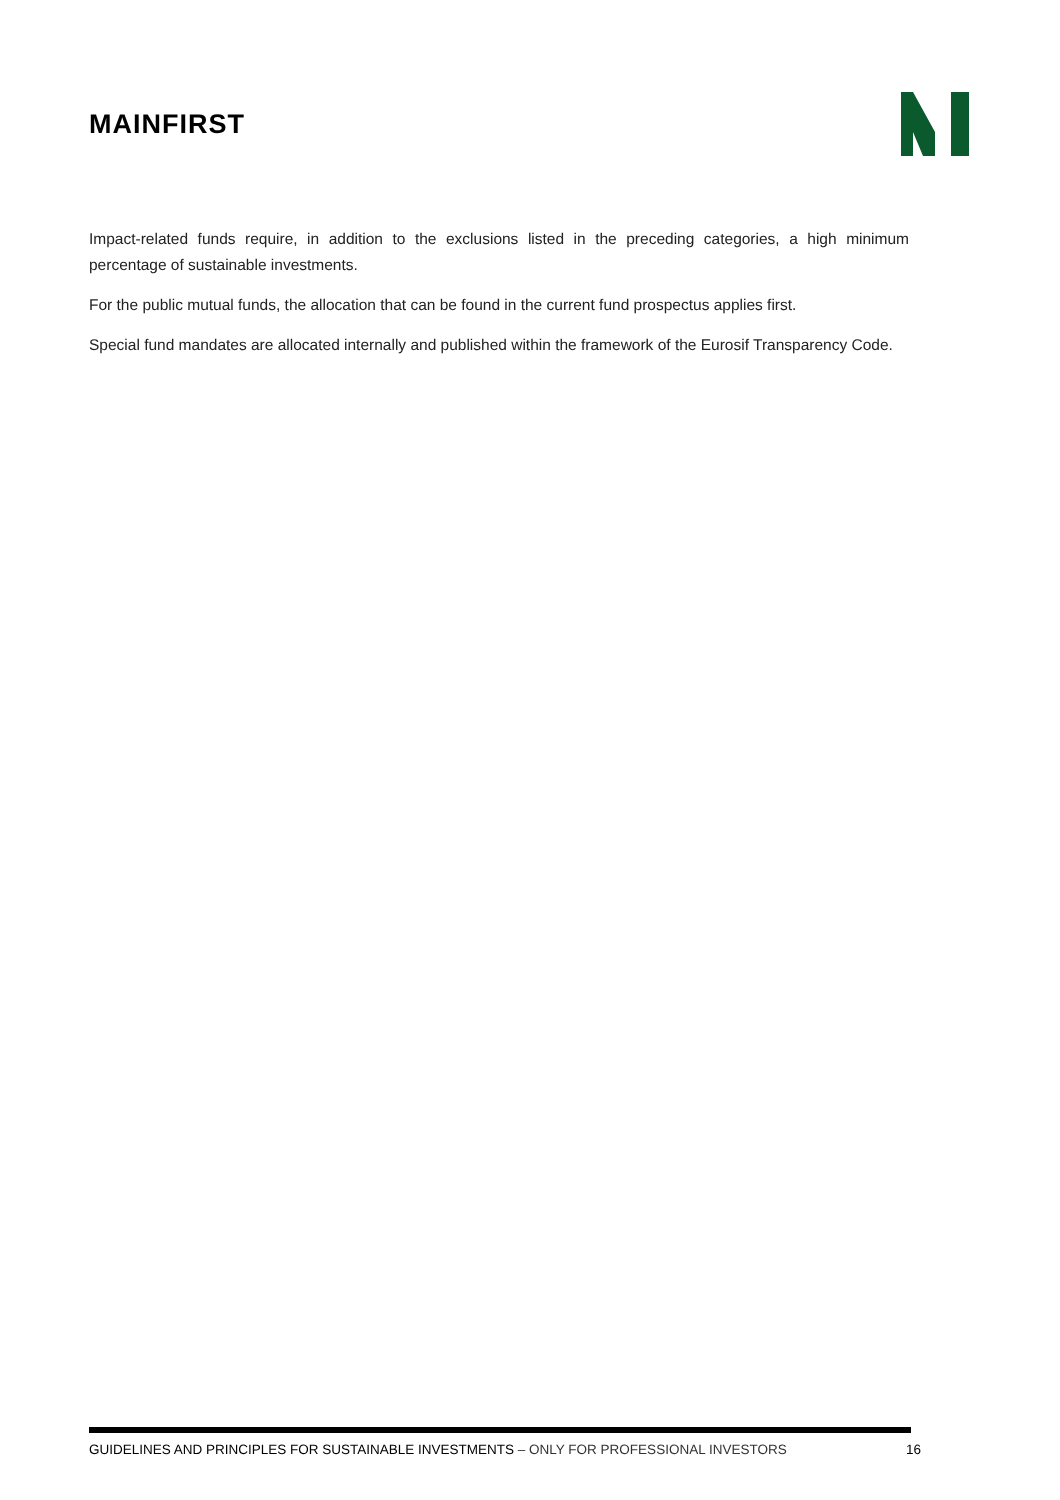MAINFIRST
Impact-related funds require, in addition to the exclusions listed in the preceding categories, a high minimum percentage of sustainable investments.
For the public mutual funds, the allocation that can be found in the current fund prospectus applies first.
Special fund mandates are allocated internally and published within the framework of the Eurosif Transparency Code.
GUIDELINES AND PRINCIPLES FOR SUSTAINABLE INVESTMENTS – ONLY FOR PROFESSIONAL INVESTORS 16